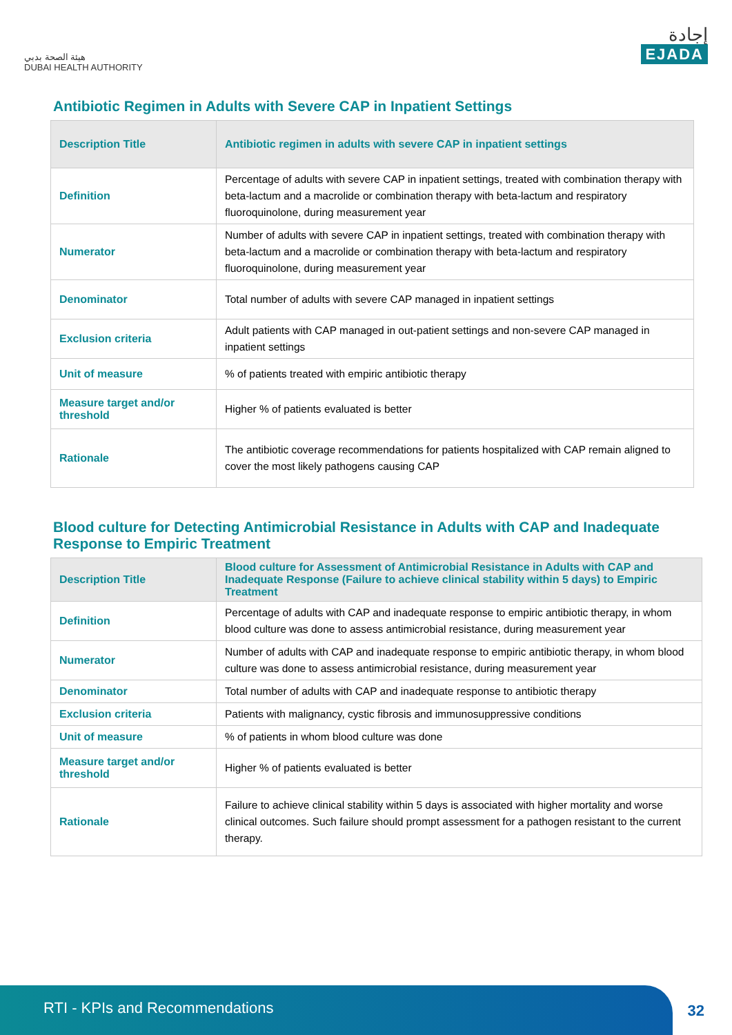هيئة الصحة بدبي
DUBAI HEALTH AUTHORITY
إجادة
EJADA
Antibiotic Regimen in Adults with Severe CAP in Inpatient Settings
| Description Title | Antibiotic regimen in adults with severe CAP in inpatient settings |
| --- | --- |
| Definition | Percentage of adults with severe CAP in inpatient settings, treated with combination therapy with beta-lactum and a macrolide or combination therapy with beta-lactum and respiratory fluoroquinolone, during measurement year |
| Numerator | Number of adults with severe CAP in inpatient settings, treated with combination therapy with beta-lactum and a macrolide or combination therapy with beta-lactum and respiratory fluoroquinolone, during measurement year |
| Denominator | Total number of adults with severe CAP managed in inpatient settings |
| Exclusion criteria | Adult patients with CAP managed in out-patient settings and non-severe CAP managed in inpatient settings |
| Unit of measure | % of patients treated with empiric antibiotic therapy |
| Measure target and/or threshold | Higher % of patients evaluated is better |
| Rationale | The antibiotic coverage recommendations for patients hospitalized with CAP remain aligned to cover the most likely pathogens causing CAP |
Blood culture for Detecting Antimicrobial Resistance in Adults with CAP and Inadequate Response to Empiric Treatment
| Description Title | Blood culture for Assessment of Antimicrobial Resistance in Adults with CAP and Inadequate Response (Failure to achieve clinical stability within 5 days) to Empiric Treatment |
| --- | --- |
| Definition | Percentage of adults with CAP and inadequate response to empiric antibiotic therapy, in whom blood culture was done to assess antimicrobial resistance, during measurement year |
| Numerator | Number of adults with CAP and inadequate response to empiric antibiotic therapy, in whom blood culture was done to assess antimicrobial resistance, during measurement year |
| Denominator | Total number of adults with CAP and inadequate response to antibiotic therapy |
| Exclusion criteria | Patients with malignancy, cystic fibrosis and immunosuppressive conditions |
| Unit of measure | % of patients in whom blood culture was done |
| Measure target and/or threshold | Higher % of patients evaluated is better |
| Rationale | Failure to achieve clinical stability within 5 days is associated with higher mortality and worse clinical outcomes. Such failure should prompt assessment for a pathogen resistant to the current therapy. |
RTI - KPIs and Recommendations
32